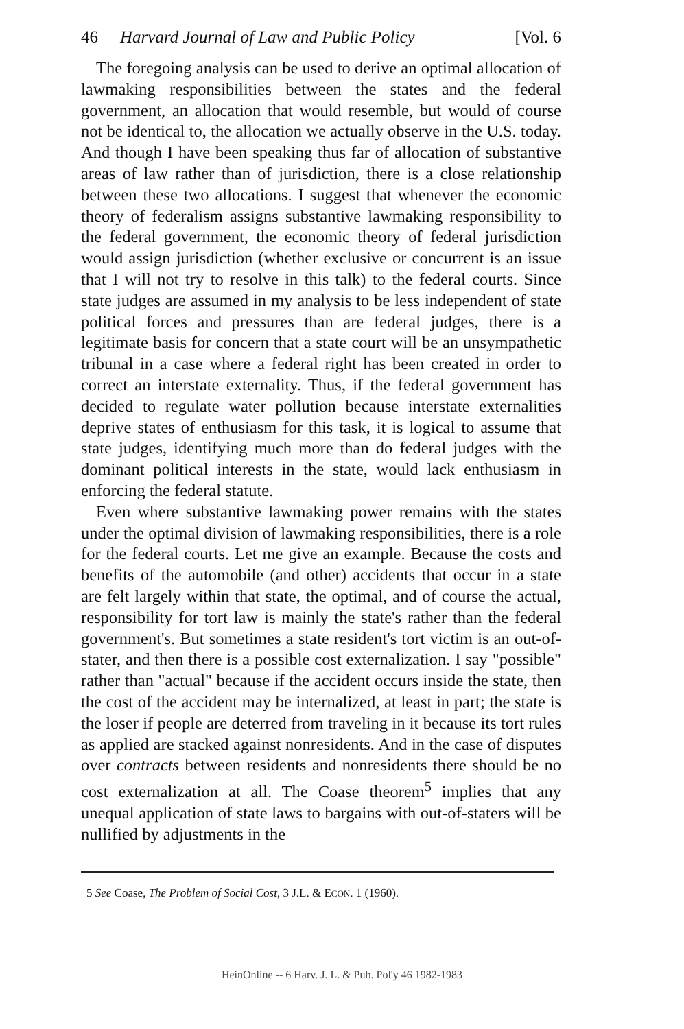46 Harvard Journal of Law and Public Policy [Vol. 6
The foregoing analysis can be used to derive an optimal allocation of lawmaking responsibilities between the states and the federal government, an allocation that would resemble, but would of course not be identical to, the allocation we actually observe in the U.S. today. And though I have been speaking thus far of allocation of substantive areas of law rather than of jurisdiction, there is a close relationship between these two allocations. I suggest that whenever the economic theory of federalism assigns substantive lawmaking responsibility to the federal government, the economic theory of federal jurisdiction would assign jurisdiction (whether exclusive or concurrent is an issue that I will not try to resolve in this talk) to the federal courts. Since state judges are assumed in my analysis to be less independent of state political forces and pressures than are federal judges, there is a legitimate basis for concern that a state court will be an unsympathetic tribunal in a case where a federal right has been created in order to correct an interstate externality. Thus, if the federal government has decided to regulate water pollution because interstate externalities deprive states of enthusiasm for this task, it is logical to assume that state judges, identifying much more than do federal judges with the dominant political interests in the state, would lack enthusiasm in enforcing the federal statute.
Even where substantive lawmaking power remains with the states under the optimal division of lawmaking responsibilities, there is a role for the federal courts. Let me give an example. Because the costs and benefits of the automobile (and other) accidents that occur in a state are felt largely within that state, the optimal, and of course the actual, responsibility for tort law is mainly the state's rather than the federal government's. But sometimes a state resident's tort victim is an out-of-stater, and then there is a possible cost externalization. I say "possible" rather than "actual" because if the accident occurs inside the state, then the cost of the accident may be internalized, at least in part; the state is the loser if people are deterred from traveling in it because its tort rules as applied are stacked against nonresidents. And in the case of disputes over contracts between residents and nonresidents there should be no cost externalization at all. The Coase theorem<sup>5</sup> implies that any unequal application of state laws to bargains with out-of-staters will be nullified by adjustments in the
5 See Coase, The Problem of Social Cost, 3 J.L. & ECON. 1 (1960).
HeinOnline -- 6 Harv. J. L. & Pub. Pol'y 46 1982-1983